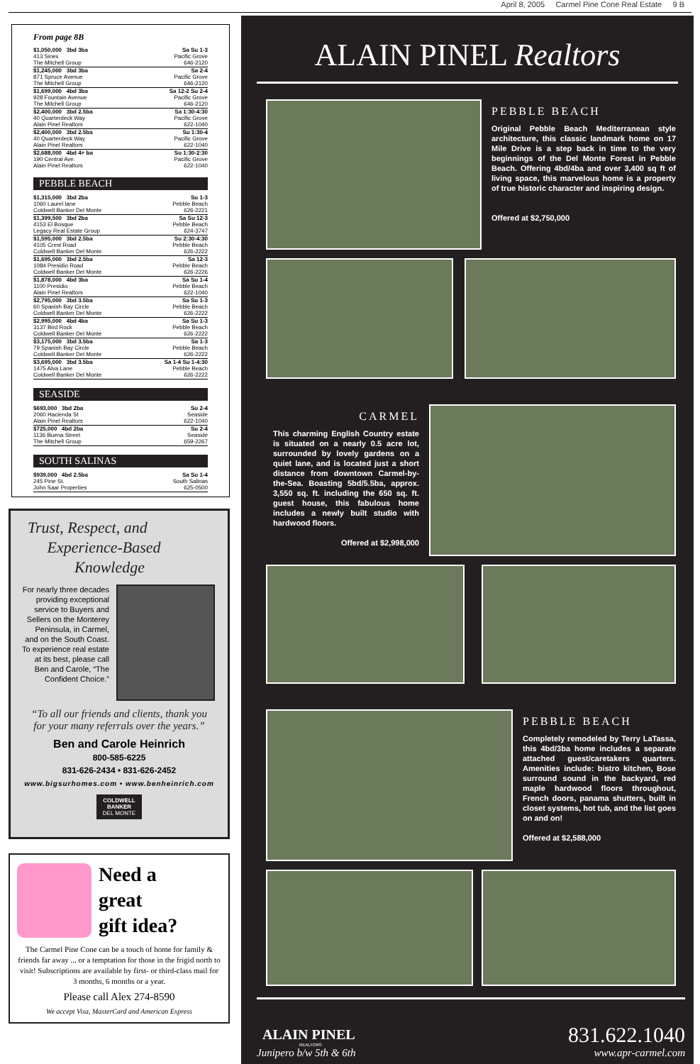April 8, 2005 Carmel Pine Cone Real Estate 9 B
From page 8B
| $1,050,000 3bd 3ba | Sa Su 1-3 |
| 413 Sinex | Pacific Grove |
| The Mitchell Group | 646-2120 |
| $1,245,000 3bd 3ba | Sa 2-4 |
| 871 Spruce Avenue | Pacific Grove |
| The Mitchell Group | 646-2120 |
| $1,699,000 4bd 3ba | Sa 12-2 Su 2-4 |
| 928 Fountain Avenue | Pacific Grove |
| The Mitchell Group | 646-2120 |
| $2,400,000 3bd 2.5ba | Sa 1:30-4:30 |
| 40 Quarterdeck Way | Pacific Grove |
| Alain Pinel Realtors | 622-1040 |
| $2,400,000 3bd 2.5ba | Su 1:30-4 |
| 40 Quarterdeck Way | Pacific Grove |
| Alain Pinel Realtors | 622-1040 |
| $2,688,000 4bd 4+ ba | Su 1:30-2:30 |
| 190 Central Ave. | Pacific Grove |
| Alain Pinel Realtors | 622-1040 |
PEBBLE BEACH
| $1,315,000 3bd 2ba | Su 1-3 |
| 1060 Laurel lane | Pebble Beach |
| Coldwell Banker Del Monte | 626-2221 |
| $1,399,500 3bd 2ba | Sa Su 12-3 |
| 4153 El Bosque | Pebble Beach |
| Legacy Real Estate Group | 624-3747 |
| $1,595,000 3bd 2.5ba | Su 2:30-4:30 |
| 4105 Crest Road | Pebble Beach |
| Coldwell Banker Del Monte | 626-2222 |
| $1,695,000 3bd 2.5ba | Sa 12-3 |
| 1084 Presidio Road | Pebble Beach |
| Coldwell Banker Del Monte | 626-2226 |
| $1,878,000 4bd 3ba | Sa Su 1-4 |
| 1100 Presidio | Pebble Beach |
| Alain Pinel Realtors | 622-1040 |
| $2,795,000 3bd 3.5ba | Sa Su 1-3 |
| 60 Spanish Bay Circle | Pebble Beach |
| Coldwell Banker Del Monte | 626-2222 |
| $2,995,000 4bd 4ba | Sa Su 1-3 |
| 3137 Bird Rock | Pebble Beach |
| Coldwell Banker Del Monte | 626-2222 |
| $3,175,000 3bd 3.5ba | Sa 1-3 |
| 79 Spanish Bay Circle | Pebble Beach |
| Coldwell Banker Del Monte | 626-2222 |
| $3,695,000 3bd 3.5ba | Sa 1-4 Su 1-4:30 |
| 1475 Alva Lane | Pebble Beach |
| Coldwell Banker Del Monte | 626-2222 |
SEASIDE
| $693,000 3bd 2ba | Su 2-4 |
| 2060 Hacienda St | Seaside |
| Alain Pinel Realtors | 622-1040 |
| $725,000 4bd 2ba | Su 2-4 |
| 1136 Buena Street | Seaside |
| The Mitchell Group | 659-2267 |
SOUTH SALINAS
| $939,000 4bd 2.5ba | Sa Su 1-4 |
| 245 Pine St. | South Salinas |
| John Saar Properties | 625-0500 |
Trust, Respect, and
Experience-Based
Knowledge
For nearly three decades providing exceptional service to Buyers and Sellers on the Monterey Peninsula, in Carmel, and on the South Coast. To experience real estate at its best, please call Ben and Carole, “The Confident Choice.”
“To all our friends and clients, thank you
for your many referrals over the years.”
Ben and Carole Heinrich
800-585-6225
831-626-2434 • 831-626-2452
www.bigsurhomes.com • www.benheinrich.com
COLDWELL
BANKER
DEL MONTE
Need a
great
gift idea?
The Carmel Pine Cone can be a touch of home for family & friends far away ... or a temptation for those in the frigid north to visit! Subscriptions are available by first- or third-class mail for 3 months, 6 months or a year.
Please call Alex 274-8590
We accept Visa, MasterCard and American Express
ALAIN PINEL Realtors
PEBBLE BEACH
Original Pebble Beach Mediterranean style architecture, this classic landmark home on 17 Mile Drive is a step back in time to the very beginnings of the Del Monte Forest in Pebble Beach. Offering 4bd/4ba and over 3,400 sq ft of living space, this marvelous home is a property of true historic character and inspiring design.
Offered at $2,750,000
CARMEL
This charming English Country estate is situated on a nearly 0.5 acre lot, surrounded by lovely gardens on a quiet lane, and is located just a short distance from downtown Carmel-by-the-Sea. Boasting 5bd/5.5ba, approx. 3,550 sq. ft. including the 650 sq. ft. guest house, this fabulous home includes a newly built studio with hardwood floors.
Offered at $2,998,000
PEBBLE BEACH
Completely remodeled by Terry LaTassa, this 4bd/3ba home includes a separate attached guest/caretakers quarters. Amenities include: bistro kitchen, Bose surround sound in the backyard, red maple hardwood floors throughout, French doors, panama shutters, built in closet systems, hot tub, and the list goes on and on!
Offered at $2,588,000
ALAIN PINEL
REALTORS
Junipero b/w 5th & 6th
831.622.1040
www.apr-carmel.com